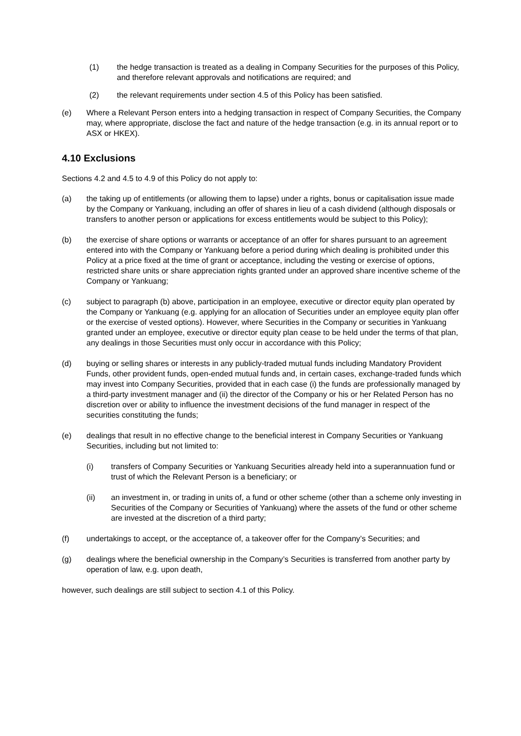(1) the hedge transaction is treated as a dealing in Company Securities for the purposes of this Policy, and therefore relevant approvals and notifications are required; and
(2) the relevant requirements under section 4.5 of this Policy has been satisfied.
(e) Where a Relevant Person enters into a hedging transaction in respect of Company Securities, the Company may, where appropriate, disclose the fact and nature of the hedge transaction (e.g. in its annual report or to ASX or HKEX).
4.10 Exclusions
Sections 4.2 and 4.5 to 4.9 of this Policy do not apply to:
(a) the taking up of entitlements (or allowing them to lapse) under a rights, bonus or capitalisation issue made by the Company or Yankuang, including an offer of shares in lieu of a cash dividend (although disposals or transfers to another person or applications for excess entitlements would be subject to this Policy);
(b) the exercise of share options or warrants or acceptance of an offer for shares pursuant to an agreement entered into with the Company or Yankuang before a period during which dealing is prohibited under this Policy at a price fixed at the time of grant or acceptance, including the vesting or exercise of options, restricted share units or share appreciation rights granted under an approved share incentive scheme of the Company or Yankuang;
(c) subject to paragraph (b) above, participation in an employee, executive or director equity plan operated by the Company or Yankuang (e.g. applying for an allocation of Securities under an employee equity plan offer or the exercise of vested options). However, where Securities in the Company or securities in Yankuang granted under an employee, executive or director equity plan cease to be held under the terms of that plan, any dealings in those Securities must only occur in accordance with this Policy;
(d) buying or selling shares or interests in any publicly-traded mutual funds including Mandatory Provident Funds, other provident funds, open-ended mutual funds and, in certain cases, exchange-traded funds which may invest into Company Securities, provided that in each case (i) the funds are professionally managed by a third-party investment manager and (ii) the director of the Company or his or her Related Person has no discretion over or ability to influence the investment decisions of the fund manager in respect of the securities constituting the funds;
(e) dealings that result in no effective change to the beneficial interest in Company Securities or Yankuang Securities, including but not limited to:
(i) transfers of Company Securities or Yankuang Securities already held into a superannuation fund or trust of which the Relevant Person is a beneficiary; or
(ii) an investment in, or trading in units of, a fund or other scheme (other than a scheme only investing in Securities of the Company or Securities of Yankuang) where the assets of the fund or other scheme are invested at the discretion of a third party;
(f) undertakings to accept, or the acceptance of, a takeover offer for the Company’s Securities; and
(g) dealings where the beneficial ownership in the Company’s Securities is transferred from another party by operation of law, e.g. upon death,
however, such dealings are still subject to section 4.1 of this Policy.